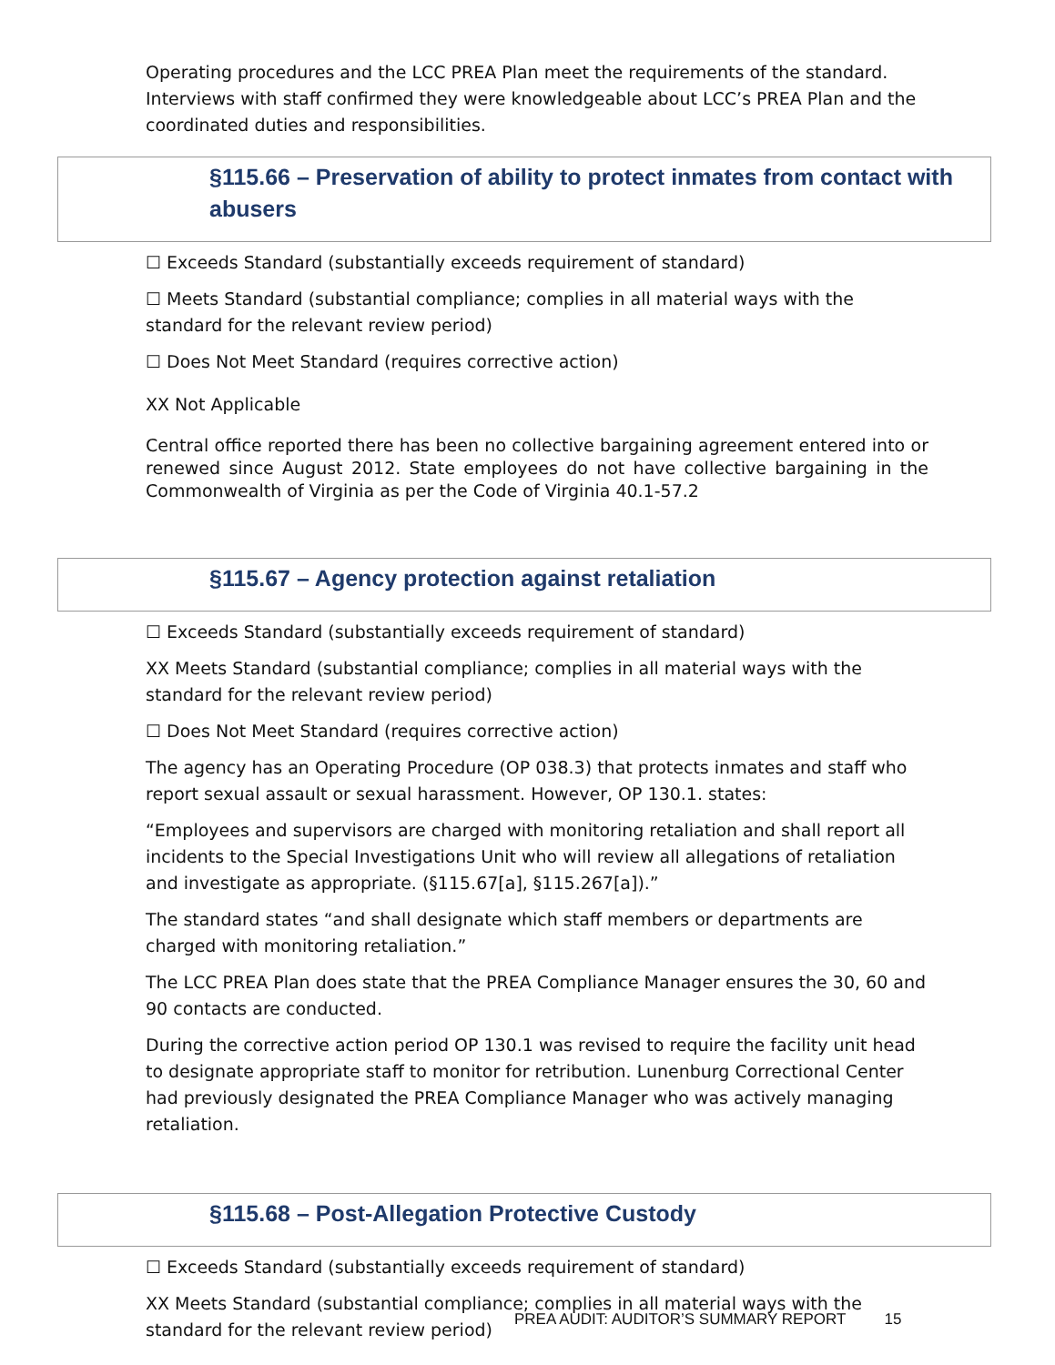Operating procedures and the LCC PREA Plan meet the requirements of the standard. Interviews with staff confirmed they were knowledgeable about LCC’s PREA Plan and the coordinated duties and responsibilities.
§115.66 – Preservation of ability to protect inmates from contact with abusers
☐ Exceeds Standard (substantially exceeds requirement of standard)
☐ Meets Standard (substantial compliance; complies in all material ways with the standard for the relevant review period)
☐ Does Not Meet Standard (requires corrective action)
XX Not Applicable
Central office reported there has been no collective bargaining agreement entered into or renewed since August 2012. State employees do not have collective bargaining in the Commonwealth of Virginia as per the Code of Virginia 40.1-57.2
§115.67 – Agency protection against retaliation
☐ Exceeds Standard (substantially exceeds requirement of standard)
XX Meets Standard (substantial compliance; complies in all material ways with the standard for the relevant review period)
☐ Does Not Meet Standard (requires corrective action)
The agency has an Operating Procedure (OP 038.3) that protects inmates and staff who report sexual assault or sexual harassment. However, OP 130.1. states:
“Employees and supervisors are charged with monitoring retaliation and shall report all incidents to the Special Investigations Unit who will review all allegations of retaliation and investigate as appropriate. (§115.67[a], §115.267[a]).”
The standard states “and shall designate which staff members or departments are charged with monitoring retaliation.”
The LCC PREA Plan does state that the PREA Compliance Manager ensures the 30, 60 and 90 contacts are conducted.
During the corrective action period OP 130.1 was revised to require the facility unit head to designate appropriate staff to monitor for retribution. Lunenburg Correctional Center had previously designated the PREA Compliance Manager who was actively managing retaliation.
§115.68 – Post-Allegation Protective Custody
☐ Exceeds Standard (substantially exceeds requirement of standard)
XX Meets Standard (substantial compliance; complies in all material ways with the standard for the relevant review period)
PREA AUDIT: AUDITOR’S SUMMARY REPORT 15